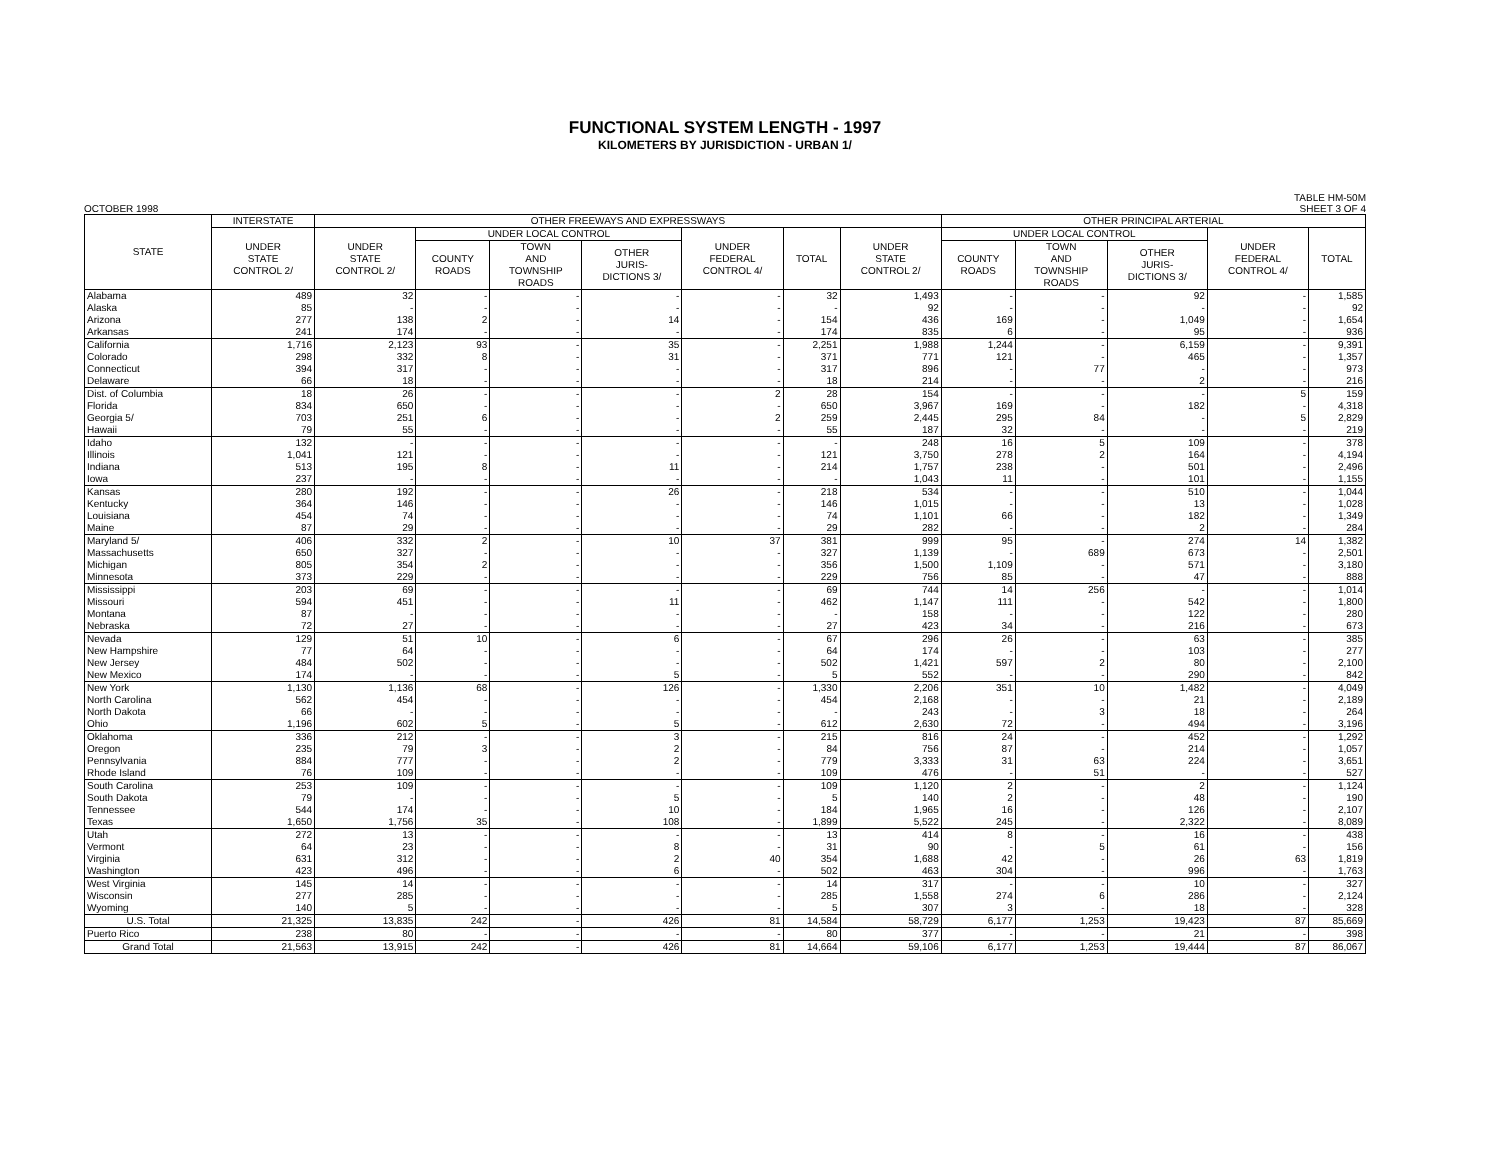FUNCTIONAL SYSTEM LENGTH - 1997
KILOMETERS BY JURISDICTION - URBAN 1/
OCTOBER 1998 TABLE HM-50M
SHEET 3 OF 4
| STATE | INTERSTATE | OTHER FREEWAYS AND EXPRESSWAYS | | | | | | | OTHER PRINCIPAL ARTERIAL | | | | |
| --- | --- | --- | --- | --- | --- | --- | --- | --- | --- | --- | --- | --- | --- |
| | UNDER STATE CONTROL 2/ | UNDER STATE CONTROL 2/ | UNDER LOCAL CONTROL | | | UNDER FEDERAL CONTROL 4/ | TOTAL | UNDER STATE CONTROL 2/ | UNDER LOCAL CONTROL | | | UNDER FEDERAL CONTROL 4/ | TOTAL |
| | | | COUNTY ROADS | TOWN AND TOWNSHIP ROADS | OTHER JURIS- DICTIONS 3/ | | | | COUNTY ROADS | TOWN AND TOWNSHIP ROADS | OTHER JURIS- DICTIONS 3/ | | |
| Alabama | 489 | 32 | - | - | - | - | 32 | 1,493 | - | - | 92 | - | 1,585 |
| Alaska | 85 | - | - | - | - | - | - | 92 | - | - | - | - | 92 |
| Arizona | 277 | 138 | 2 | - | 14 | - | 154 | 436 | 169 | - | 1,049 | - | 1,654 |
| Arkansas | 241 | 174 | - | - | - | - | 174 | 835 | 6 | - | 95 | - | 936 |
| California | 1,716 | 2,123 | 93 | - | 35 | - | 2,251 | 1,988 | 1,244 | - | 6,159 | - | 9,391 |
| Colorado | 298 | 332 | 8 | - | 31 | - | 371 | 771 | 121 | - | 465 | - | 1,357 |
| Connecticut | 394 | 317 | - | - | - | - | 317 | 896 | - | 77 | - | - | 973 |
| Delaware | 66 | 18 | - | - | - | - | 18 | 214 | - | - | 2 | - | 216 |
| Dist. of Columbia | 18 | 26 | - | - | - | 2 | 28 | 154 | - | - | - | 5 | 159 |
| Florida | 834 | 650 | - | - | - | - | 650 | 3,967 | 169 | - | 182 | - | 4,318 |
| Georgia 5/ | 703 | 251 | 6 | - | - | 2 | 259 | 2,445 | 295 | 84 | - | 5 | 2,829 |
| Hawaii | 79 | 55 | - | - | - | - | 55 | 187 | 32 | - | - | - | 219 |
| Idaho | 132 | - | - | - | - | - | - | 248 | 16 | 5 | 109 | - | 378 |
| Illinois | 1,041 | 121 | - | - | - | - | 121 | 3,750 | 278 | 2 | 164 | - | 4,194 |
| Indiana | 513 | 195 | 8 | - | 11 | - | 214 | 1,757 | 238 | - | 501 | - | 2,496 |
| Iowa | 237 | - | - | - | - | - | - | 1,043 | 11 | - | 101 | - | 1,155 |
| Kansas | 280 | 192 | - | - | 26 | - | 218 | 534 | - | - | 510 | - | 1,044 |
| Kentucky | 364 | 146 | - | - | - | - | 146 | 1,015 | - | - | 13 | - | 1,028 |
| Louisiana | 454 | 74 | - | - | - | - | 74 | 1,101 | 66 | - | 182 | - | 1,349 |
| Maine | 87 | 29 | - | - | - | - | 29 | 282 | - | - | 2 | - | 284 |
| Maryland 5/ | 406 | 332 | 2 | - | 10 | 37 | 381 | 999 | 95 | - | 274 | 14 | 1,382 |
| Massachusetts | 650 | 327 | - | - | - | - | 327 | 1,139 | - | 689 | 673 | - | 2,501 |
| Michigan | 805 | 354 | 2 | - | - | - | 356 | 1,500 | 1,109 | - | 571 | - | 3,180 |
| Minnesota | 373 | 229 | - | - | - | - | 229 | 756 | 85 | - | 47 | - | 888 |
| Mississippi | 203 | 69 | - | - | - | - | 69 | 744 | 14 | 256 | - | - | 1,014 |
| Missouri | 594 | 451 | - | - | 11 | - | 462 | 1,147 | 111 | - | 542 | - | 1,800 |
| Montana | 87 | - | - | - | - | - | - | 158 | - | - | 122 | - | 280 |
| Nebraska | 72 | 27 | - | - | - | - | 27 | 423 | 34 | - | 216 | - | 673 |
| Nevada | 129 | 51 | 10 | - | 6 | - | 67 | 296 | 26 | - | 63 | - | 385 |
| New Hampshire | 77 | 64 | - | - | - | - | 64 | 174 | - | - | 103 | - | 277 |
| New Jersey | 484 | 502 | - | - | - | - | 502 | 1,421 | 597 | 2 | 80 | - | 2,100 |
| New Mexico | 174 | - | - | - | 5 | - | 5 | 552 | - | - | 290 | - | 842 |
| New York | 1,130 | 1,136 | 68 | - | 126 | - | 1,330 | 2,206 | 351 | 10 | 1,482 | - | 4,049 |
| North Carolina | 562 | 454 | - | - | - | - | 454 | 2,168 | - | - | 21 | - | 2,189 |
| North Dakota | 66 | - | - | - | - | - | - | 243 | - | 3 | 18 | - | 264 |
| Ohio | 1,196 | 602 | 5 | - | 5 | - | 612 | 2,630 | 72 | - | 494 | - | 3,196 |
| Oklahoma | 336 | 212 | - | - | 3 | - | 215 | 816 | 24 | - | 452 | - | 1,292 |
| Oregon | 235 | 79 | 3 | - | 2 | - | 84 | 756 | 87 | - | 214 | - | 1,057 |
| Pennsylvania | 884 | 777 | - | - | 2 | - | 779 | 3,333 | 31 | 63 | 224 | - | 3,651 |
| Rhode Island | 76 | 109 | - | - | - | - | 109 | 476 | - | 51 | - | - | 527 |
| South Carolina | 253 | 109 | - | - | - | - | 109 | 1,120 | 2 | - | 2 | - | 1,124 |
| South Dakota | 79 | - | - | - | 5 | - | 5 | 140 | 2 | - | 48 | - | 190 |
| Tennessee | 544 | 174 | - | - | 10 | - | 184 | 1,965 | 16 | - | 126 | - | 2,107 |
| Texas | 1,650 | 1,756 | 35 | - | 108 | - | 1,899 | 5,522 | 245 | - | 2,322 | - | 8,089 |
| Utah | 272 | 13 | - | - | - | - | 13 | 414 | 8 | - | 16 | - | 438 |
| Vermont | 64 | 23 | - | - | 8 | - | 31 | 90 | - | 5 | 61 | - | 156 |
| Virginia | 631 | 312 | - | - | 2 | 40 | 354 | 1,688 | 42 | - | 26 | 63 | 1,819 |
| Washington | 423 | 496 | - | - | 6 | - | 502 | 463 | 304 | - | 996 | - | 1,763 |
| West Virginia | 145 | 14 | - | - | - | - | 14 | 317 | - | - | 10 | - | 327 |
| Wisconsin | 277 | 285 | - | - | - | - | 285 | 1,558 | 274 | 6 | 286 | - | 2,124 |
| Wyoming | 140 | 5 | - | - | - | - | 5 | 307 | 3 | - | 18 | - | 328 |
| U.S. Total | 21,325 | 13,835 | 242 | - | 426 | 81 | 14,584 | 58,729 | 6,177 | 1,253 | 19,423 | 87 | 85,669 |
| Puerto Rico | 238 | 80 | - | - | - | - | 80 | 377 | - | - | 21 | - | 398 |
| Grand Total | 21,563 | 13,915 | 242 | - | 426 | 81 | 14,664 | 59,106 | 6,177 | 1,253 | 19,444 | 87 | 86,067 |